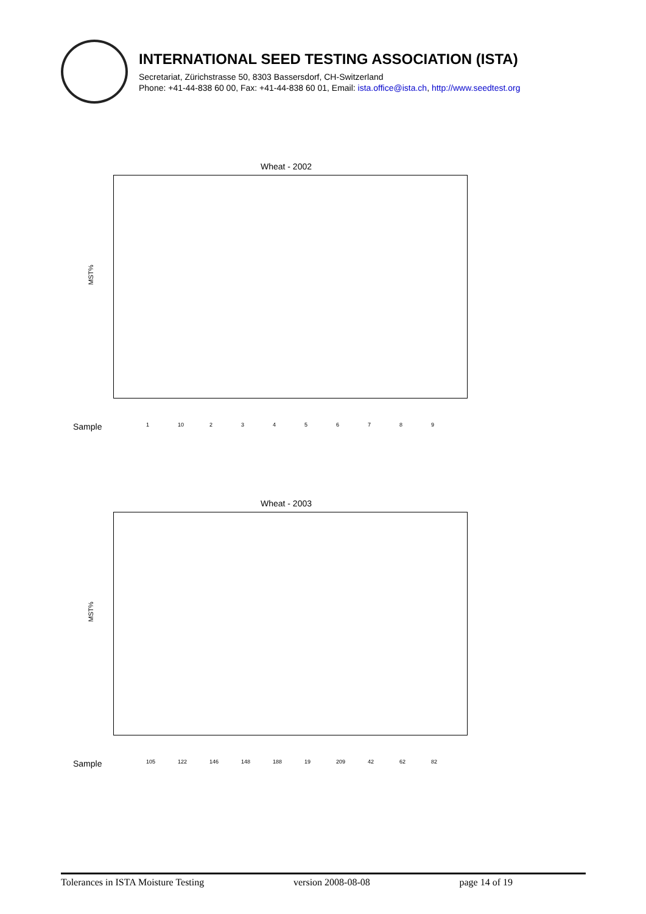INTERNATIONAL SEED TESTING ASSOCIATION (ISTA)
Secretariat, Zürichstrasse 50, 8303 Bassersdorf, CH-Switzerland
Phone: +41-44-838 60 00, Fax: +41-44-838 60 01, Email: ista.office@ista.ch, http://www.seedtest.org
Wheat - 2002
MST%
Sample 1 10 2 3 4 5 6 7 8 9
Wheat - 2003
MST%
Sample 105 122 146 148 188 19 209 42 62 82
Tolerances in ISTA Moisture Testing version 2008-08-08 page 14 of 19